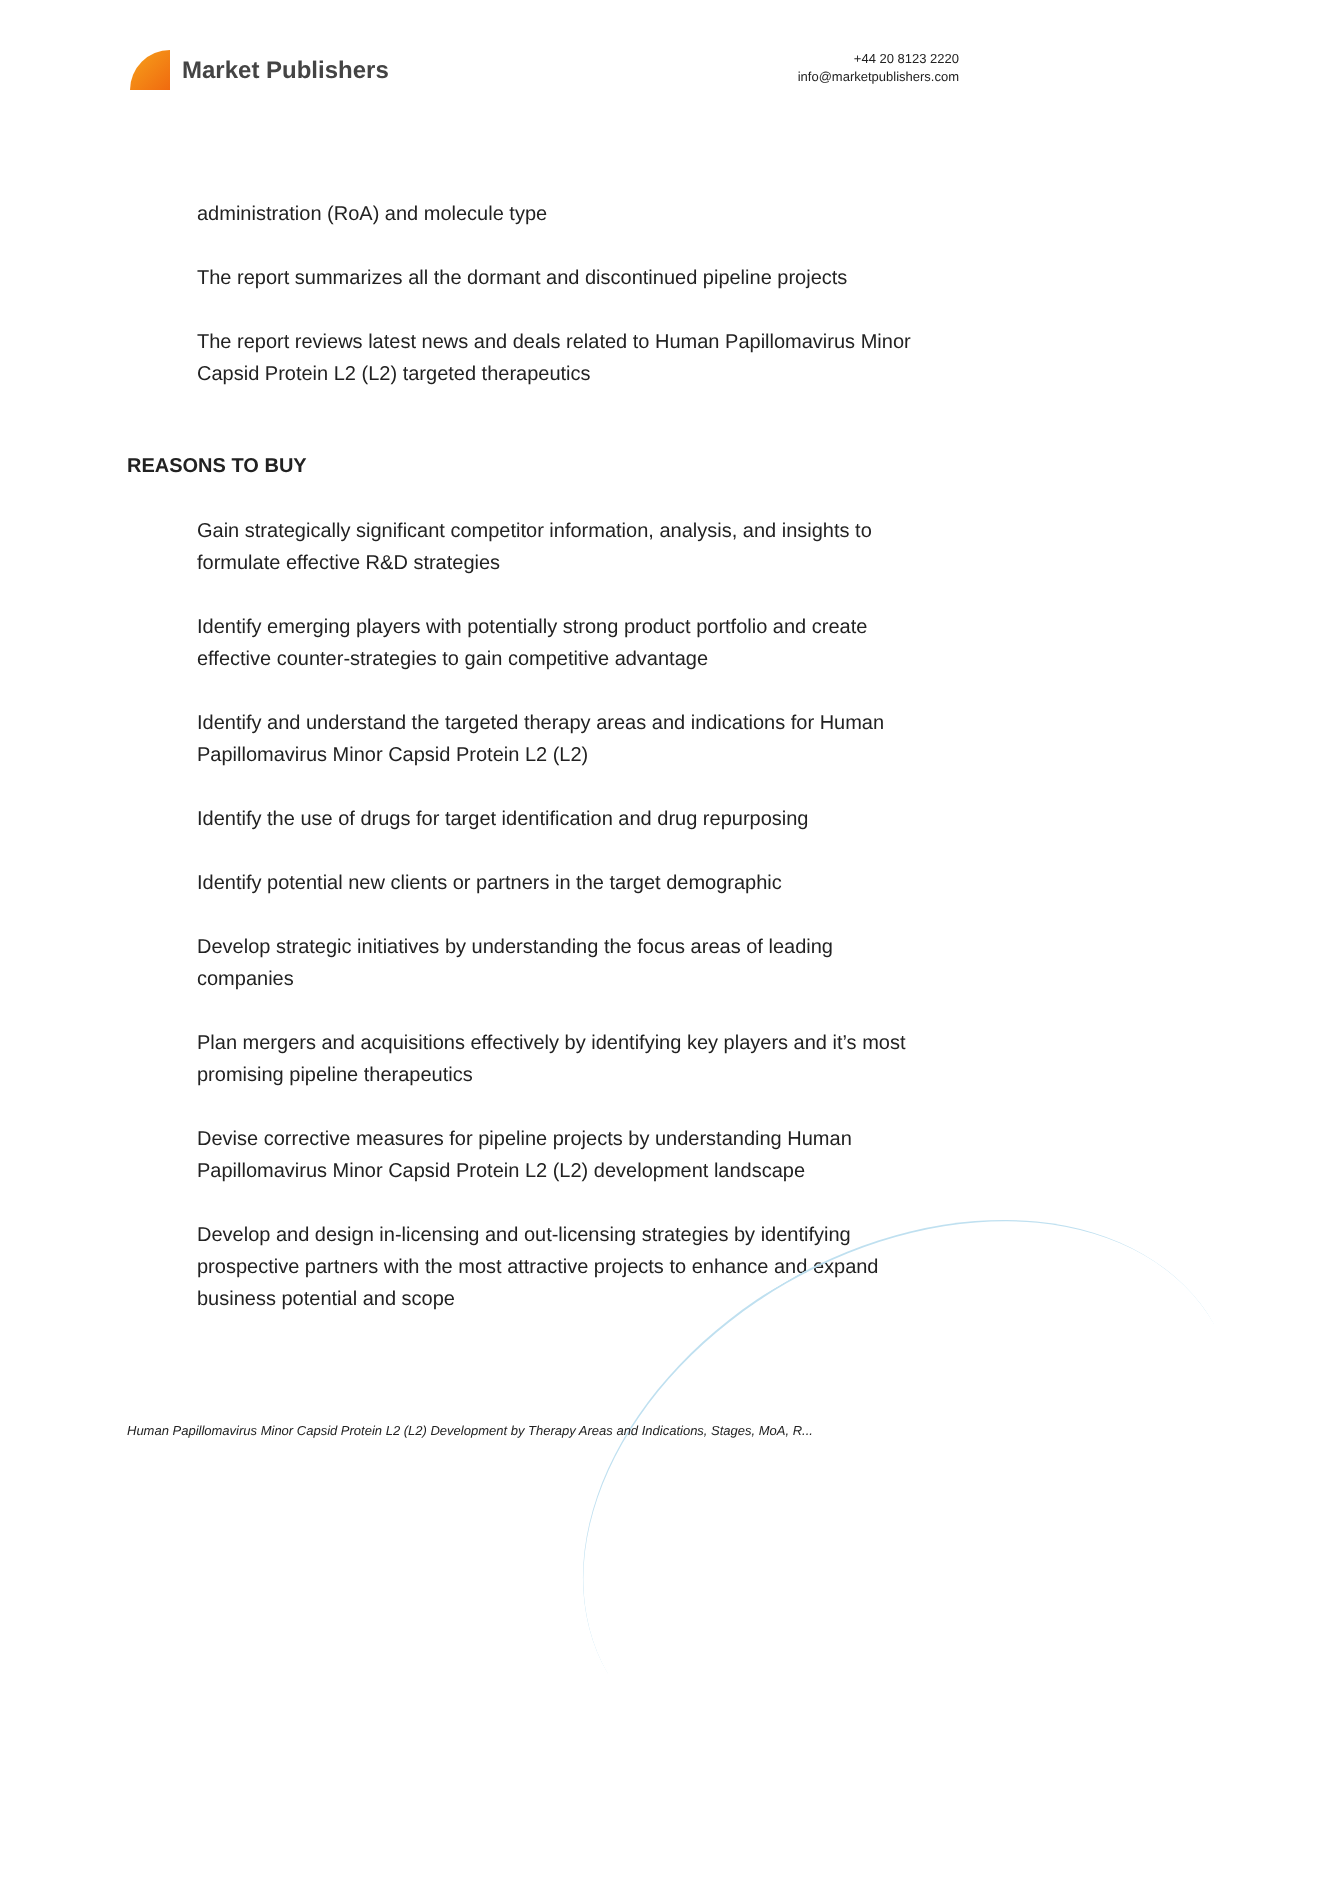Market Publishers
+44 20 8123 2220
info@marketpublishers.com
administration (RoA) and molecule type
The report summarizes all the dormant and discontinued pipeline projects
The report reviews latest news and deals related to Human Papillomavirus Minor Capsid Protein L2 (L2) targeted therapeutics
REASONS TO BUY
Gain strategically significant competitor information, analysis, and insights to formulate effective R&D strategies
Identify emerging players with potentially strong product portfolio and create effective counter-strategies to gain competitive advantage
Identify and understand the targeted therapy areas and indications for Human Papillomavirus Minor Capsid Protein L2 (L2)
Identify the use of drugs for target identification and drug repurposing
Identify potential new clients or partners in the target demographic
Develop strategic initiatives by understanding the focus areas of leading companies
Plan mergers and acquisitions effectively by identifying key players and it’s most promising pipeline therapeutics
Devise corrective measures for pipeline projects by understanding Human Papillomavirus Minor Capsid Protein L2 (L2) development landscape
Develop and design in-licensing and out-licensing strategies by identifying prospective partners with the most attractive projects to enhance and expand business potential and scope
Human Papillomavirus Minor Capsid Protein L2 (L2) Development by Therapy Areas and Indications, Stages, MoA, R...